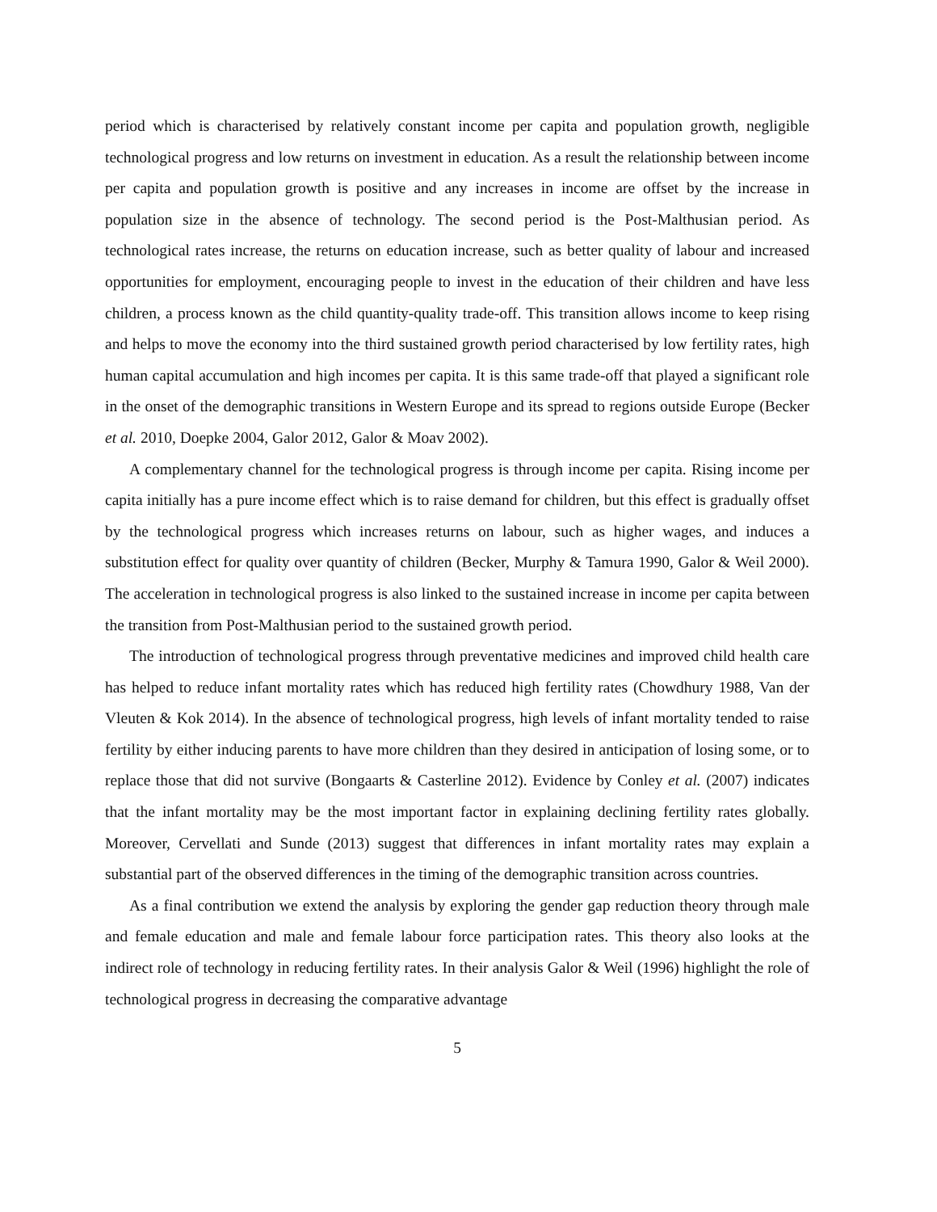period which is characterised by relatively constant income per capita and population growth, negligible technological progress and low returns on investment in education. As a result the relationship between income per capita and population growth is positive and any increases in income are offset by the increase in population size in the absence of technology. The second period is the Post-Malthusian period. As technological rates increase, the returns on education increase, such as better quality of labour and increased opportunities for employment, encouraging people to invest in the education of their children and have less children, a process known as the child quantity-quality trade-off. This transition allows income to keep rising and helps to move the economy into the third sustained growth period characterised by low fertility rates, high human capital accumulation and high incomes per capita. It is this same trade-off that played a significant role in the onset of the demographic transitions in Western Europe and its spread to regions outside Europe (Becker et al. 2010, Doepke 2004, Galor 2012, Galor & Moav 2002).
A complementary channel for the technological progress is through income per capita. Rising income per capita initially has a pure income effect which is to raise demand for children, but this effect is gradually offset by the technological progress which increases returns on labour, such as higher wages, and induces a substitution effect for quality over quantity of children (Becker, Murphy & Tamura 1990, Galor & Weil 2000). The acceleration in technological progress is also linked to the sustained increase in income per capita between the transition from Post-Malthusian period to the sustained growth period.
The introduction of technological progress through preventative medicines and improved child health care has helped to reduce infant mortality rates which has reduced high fertility rates (Chowdhury 1988, Van der Vleuten & Kok 2014). In the absence of technological progress, high levels of infant mortality tended to raise fertility by either inducing parents to have more children than they desired in anticipation of losing some, or to replace those that did not survive (Bongaarts & Casterline 2012). Evidence by Conley et al. (2007) indicates that the infant mortality may be the most important factor in explaining declining fertility rates globally. Moreover, Cervellati and Sunde (2013) suggest that differences in infant mortality rates may explain a substantial part of the observed differences in the timing of the demographic transition across countries.
As a final contribution we extend the analysis by exploring the gender gap reduction theory through male and female education and male and female labour force participation rates. This theory also looks at the indirect role of technology in reducing fertility rates. In their analysis Galor & Weil (1996) highlight the role of technological progress in decreasing the comparative advantage
5